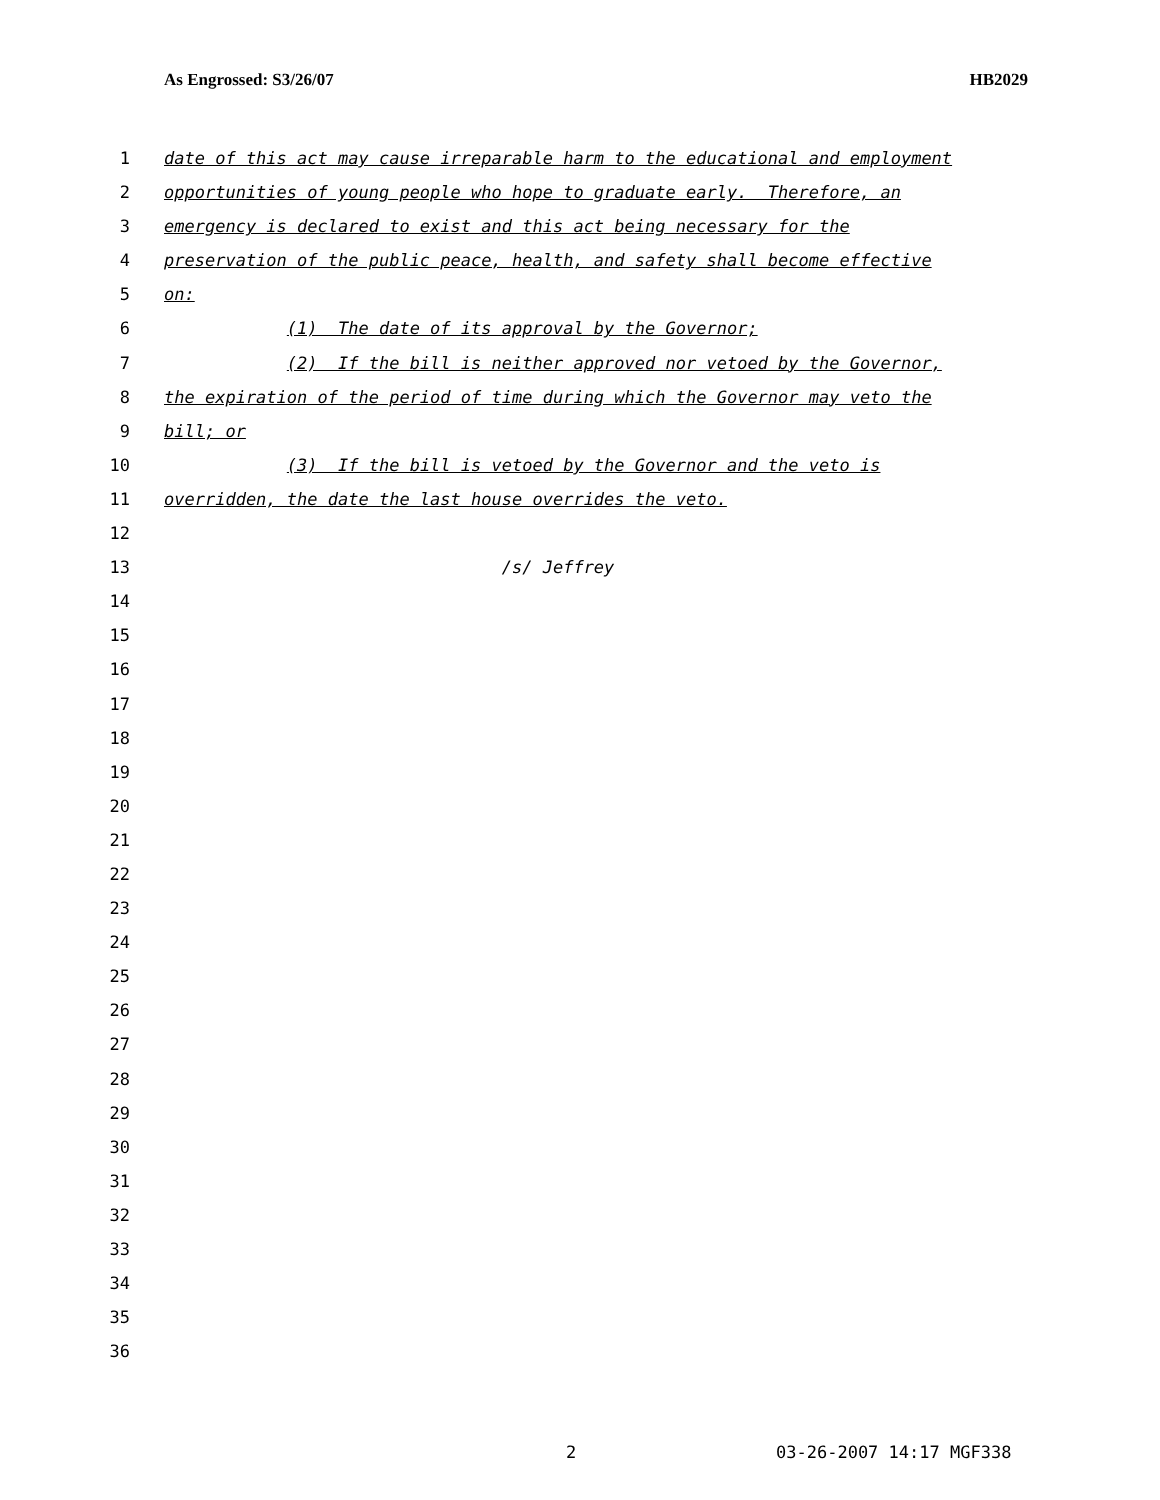As Engrossed: S3/26/07 HB2029
1 date of this act may cause irreparable harm to the educational and employment
2 opportunities of young people who hope to graduate early. Therefore, an
3 emergency is declared to exist and this act being necessary for the
4 preservation of the public peace, health, and safety shall become effective
5 on:
6 (1) The date of its approval by the Governor;
7 (2) If the bill is neither approved nor vetoed by the Governor,
8 the expiration of the period of time during which the Governor may veto the
9 bill; or
10 (3) If the bill is vetoed by the Governor and the veto is
11 overridden, the date the last house overrides the veto.
12
13 /s/ Jeffrey
14
15
16
17
18
19
20
21
22
23
24
25
26
27
28
29
30
31
32
33
34
35
36
2 03-26-2007 14:17 MGF338